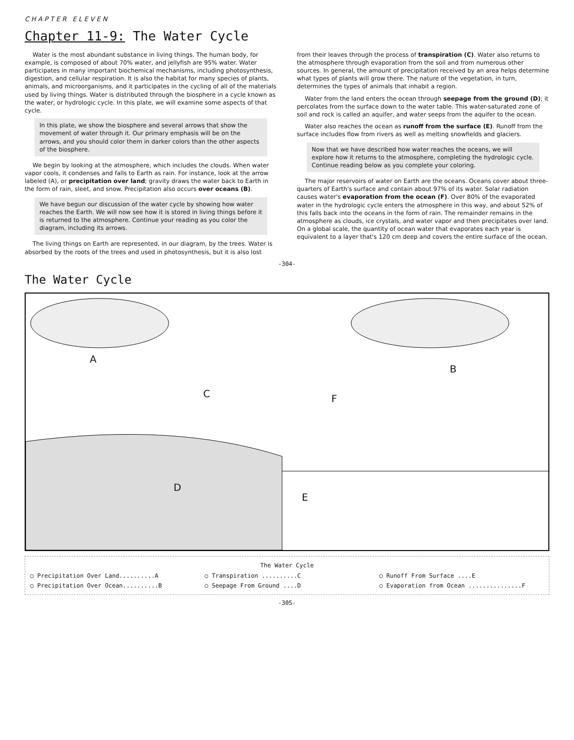CHAPTER ELEVEN
Chapter 11-9: The Water Cycle
Water is the most abundant substance in living things. The human body, for example, is composed of about 70% water, and jellyfish are 95% water. Water participates in many important biochemical mechanisms, including photosynthesis, digestion, and cellular respiration. It is also the habitat for many species of plants, animals, and microorganisms, and it participates in the cycling of all of the materials used by living things. Water is distributed through the biosphere in a cycle known as the water, or hydrologic cycle. In this plate, we will examine some aspects of that cycle.
In this plate, we show the biosphere and several arrows that show the movement of water through it. Our primary emphasis will be on the arrows, and you should color them in darker colors than the other aspects of the biosphere.
We begin by looking at the atmosphere, which includes the clouds. When water vapor cools, it condenses and falls to Earth as rain. For instance, look at the arrow labeled (A), or precipitation over land; gravity draws the water back to Earth in the form of rain, sleet, and snow. Precipitation also occurs over oceans (B).
We have begun our discussion of the water cycle by showing how water reaches the Earth. We will now see how it is stored in living things before it is returned to the atmosphere. Continue your reading as you color the diagram, including its arrows.
The living things on Earth are represented, in our diagram, by the trees. Water is absorbed by the roots of the trees and used in photosynthesis, but it is also lost from their leaves through the process of transpiration (C). Water also returns to the atmosphere through evaporation from the soil and from numerous other sources. In general, the amount of precipitation received by an area helps determine what types of plants will grow there. The nature of the vegetation, in turn, determines the types of animals that inhabit a region.
Water from the land enters the ocean through seepage from the ground (D); it percolates from the surface down to the water table. This water-saturated zone of soil and rock is called an aquifer, and water seeps from the aquifer to the ocean.
Water also reaches the ocean as runoff from the surface (E). Runoff from the surface includes flow from rivers as well as melting snowfields and glaciers.
Now that we have described how water reaches the oceans, we will explore how it returns to the atmosphere, completing the hydrologic cycle. Continue reading below as you complete your coloring.
The major reservoirs of water on Earth are the oceans. Oceans cover about three-quarters of Earth's surface and contain about 97% of its water. Solar radiation causes water's evaporation from the ocean (F). Over 80% of the evaporated water in the hydrologic cycle enters the atmosphere in this way, and about 52% of this falls back into the oceans in the form of rain. The remainder remains in the atmosphere as clouds, ice crystals, and water vapor and then precipitates over land. On a global scale, the quantity of ocean water that evaporates each year is equivalent to a layer that's 120 cm deep and covers the entire surface of the ocean.
-304-
The Water Cycle
A
C
D
F
E
B
The Water Cycle
○ Precipitation Over Land..........A
○ Transpiration ..........C
○ Runoff From Surface ....E
○ Precipitation Over Ocean..........B
○ Seepage From Ground ....D
○ Evaporation from Ocean ...............F
-305-